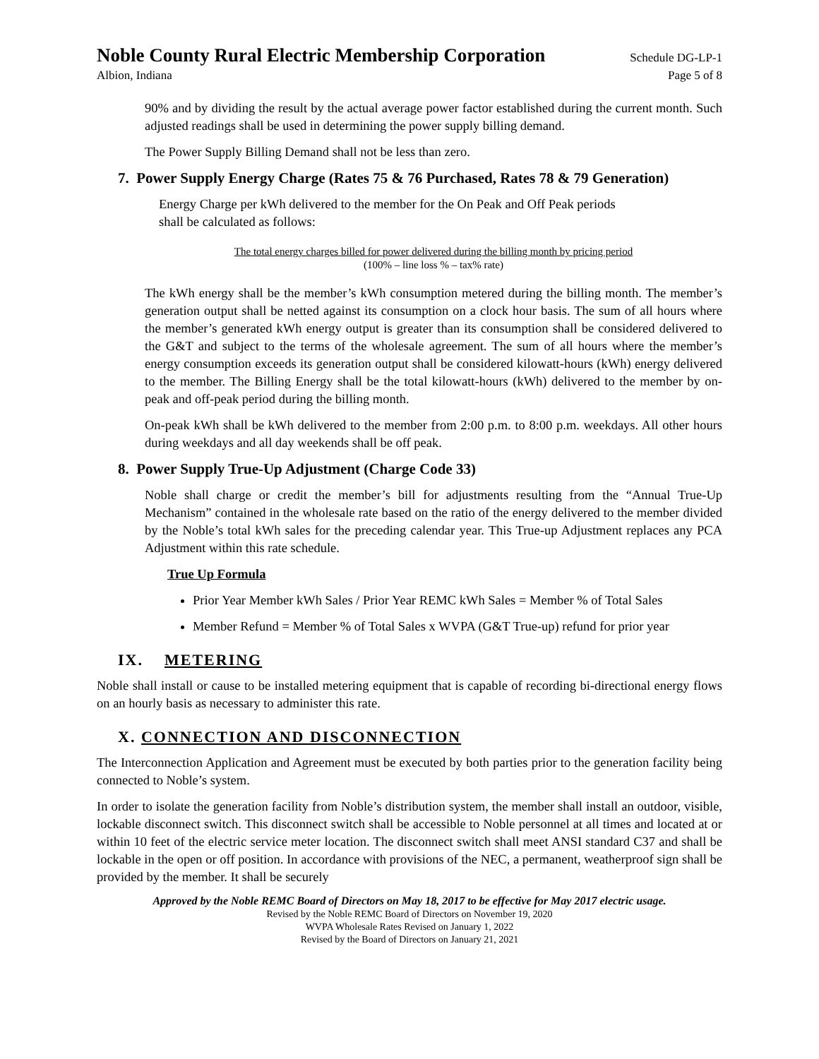Noble County Rural Electric Membership Corporation Schedule DG-LP-1
Albion, Indiana Page 5 of 8
90% and by dividing the result by the actual average power factor established during the current month. Such adjusted readings shall be used in determining the power supply billing demand.
The Power Supply Billing Demand shall not be less than zero.
7. Power Supply Energy Charge (Rates 75 & 76 Purchased, Rates 78 & 79 Generation)
Energy Charge per kWh delivered to the member for the On Peak and Off Peak periods
shall be calculated as follows:
The total energy charges billed for power delivered during the billing month by pricing period
(100% – line loss % – tax% rate)
The kWh energy shall be the member’s kWh consumption metered during the billing month. The member’s generation output shall be netted against its consumption on a clock hour basis. The sum of all hours where the member’s generated kWh energy output is greater than its consumption shall be considered delivered to the G&T and subject to the terms of the wholesale agreement. The sum of all hours where the member’s energy consumption exceeds its generation output shall be considered kilowatt-hours (kWh) energy delivered to the member. The Billing Energy shall be the total kilowatt-hours (kWh) delivered to the member by on-peak and off-peak period during the billing month.
On-peak kWh shall be kWh delivered to the member from 2:00 p.m. to 8:00 p.m. weekdays. All other hours during weekdays and all day weekends shall be off peak.
8. Power Supply True-Up Adjustment (Charge Code 33)
Noble shall charge or credit the member’s bill for adjustments resulting from the “Annual True-Up Mechanism” contained in the wholesale rate based on the ratio of the energy delivered to the member divided by the Noble’s total kWh sales for the preceding calendar year. This True-up Adjustment replaces any PCA Adjustment within this rate schedule.
True Up Formula
Prior Year Member kWh Sales / Prior Year REMC kWh Sales = Member % of Total Sales
Member Refund = Member % of Total Sales x WVPA (G&T True-up) refund for prior year
IX. METERING
Noble shall install or cause to be installed metering equipment that is capable of recording bi-directional energy flows on an hourly basis as necessary to administer this rate.
X. CONNECTION AND DISCONNECTION
The Interconnection Application and Agreement must be executed by both parties prior to the generation facility being connected to Noble’s system.
In order to isolate the generation facility from Noble’s distribution system, the member shall install an outdoor, visible, lockable disconnect switch. This disconnect switch shall be accessible to Noble personnel at all times and located at or within 10 feet of the electric service meter location. The disconnect switch shall meet ANSI standard C37 and shall be lockable in the open or off position. In accordance with provisions of the NEC, a permanent, weatherproof sign shall be provided by the member. It shall be securely
Approved by the Noble REMC Board of Directors on May 18, 2017 to be effective for May 2017 electric usage.
Revised by the Noble REMC Board of Directors on November 19, 2020
WVPA Wholesale Rates Revised on January 1, 2022
Revised by the Board of Directors on January 21, 2021